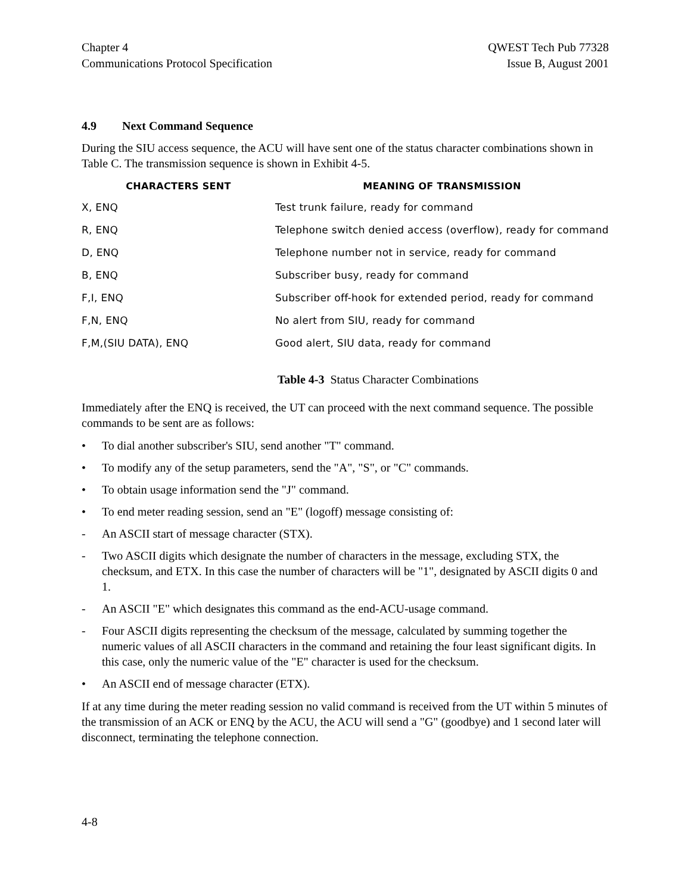Chapter 4
Communications Protocol Specification
QWEST Tech Pub 77328
Issue B, August 2001
4.9 Next Command Sequence
During the SIU access sequence, the ACU will have sent one of the status character combinations shown in Table C. The transmission sequence is shown in Exhibit 4-5.
| CHARACTERS SENT | MEANING OF TRANSMISSION |
| --- | --- |
| X, ENQ | Test trunk failure, ready for command |
| R, ENQ | Telephone switch denied access (overflow), ready for command |
| D, ENQ | Telephone number not in service, ready for command |
| B, ENQ | Subscriber busy, ready for command |
| F,I, ENQ | Subscriber off-hook for extended period, ready for command |
| F,N, ENQ | No alert from SIU, ready for command |
| F,M,(SIU DATA), ENQ | Good alert, SIU data, ready for command |
Table 4-3 Status Character Combinations
Immediately after the ENQ is received, the UT can proceed with the next command sequence. The possible commands to be sent are as follows:
• To dial another subscriber's SIU, send another "T" command.
• To modify any of the setup parameters, send the "A", "S", or "C" commands.
• To obtain usage information send the "J" command.
• To end meter reading session, send an "E" (logoff) message consisting of:
- An ASCII start of message character (STX).
- Two ASCII digits which designate the number of characters in the message, excluding STX, the checksum, and ETX. In this case the number of characters will be "1", designated by ASCII digits 0 and 1.
- An ASCII "E" which designates this command as the end-ACU-usage command.
- Four ASCII digits representing the checksum of the message, calculated by summing together the numeric values of all ASCII characters in the command and retaining the four least significant digits. In this case, only the numeric value of the "E" character is used for the checksum.
• An ASCII end of message character (ETX).
If at any time during the meter reading session no valid command is received from the UT within 5 minutes of the transmission of an ACK or ENQ by the ACU, the ACU will send a "G" (goodbye) and 1 second later will disconnect, terminating the telephone connection.
4-8